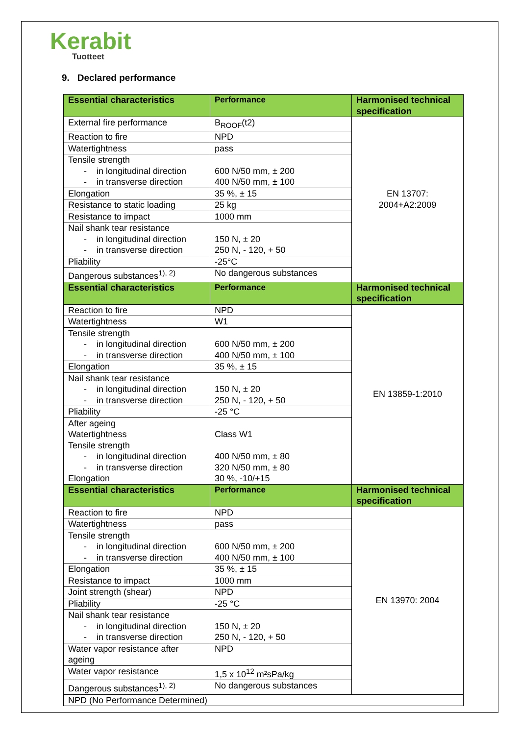Kerabit
Tuotteet
9. Declared performance
| Essential characteristics | Performance | Harmonised technical specification |
| --- | --- | --- |
| External fire performance | B<sub>ROOF</sub>(t2) | EN 13707: 2004+A2:2009 |
| Reaction to fire | NPD | |
| Watertightness | pass | |
| Tensile strength - in longitudinal direction - in transverse direction | 600 N/50 mm, ± 200 400 N/50 mm, ± 100 | |
| Elongation | 35 %, ± 15 | |
| Resistance to static loading | 25 kg | |
| Resistance to impact | 1000 mm | |
| Nail shank tear resistance - in longitudinal direction - in transverse direction | 150 N, ± 20 250 N, - 120, + 50 | |
| Pliability | -25°C | |
| Dangerous substances<sup>1), 2)</sup> | No dangerous substances | |
| Essential characteristics | Performance | Harmonised technical specification |
| Reaction to fire | NPD | EN 13859-1:2010 |
| Watertightness | W1 | |
| Tensile strength - in longitudinal direction - in transverse direction | 600 N/50 mm, ± 200 400 N/50 mm, ± 100 | |
| Elongation | 35 %, ± 15 | |
| Nail shank tear resistance - in longitudinal direction - in transverse direction | 150 N, ± 20 250 N, - 120, + 50 | |
| Pliability | -25 °C | |
| After ageing Watertightness Tensile strength - in longitudinal direction - in transverse direction Elongation | Class W1 400 N/50 mm, ± 80 320 N/50 mm, ± 80 30 %, -10/+15 | |
| Essential characteristics | Performance | Harmonised technical specification |
| Reaction to fire | NPD | EN 13970: 2004 |
| Watertightness | pass | |
| Tensile strength - in longitudinal direction - in transverse direction | 600 N/50 mm, ± 200 400 N/50 mm, ± 100 | |
| Elongation | 35 %, ± 15 | |
| Resistance to impact | 1000 mm | |
| Joint strength (shear) | NPD | |
| Pliability | -25 °C | |
| Nail shank tear resistance - in longitudinal direction - in transverse direction | 150 N, ± 20 250 N, - 120, + 50 | |
| Water vapor resistance after ageing | NPD | |
| Water vapor resistance | 1,5 x 10<sup>12</sup> m²sPa/kg | |
| Dangerous substances<sup>1), 2)</sup> | No dangerous substances | |
| NPD (No Performance Determined) | | |